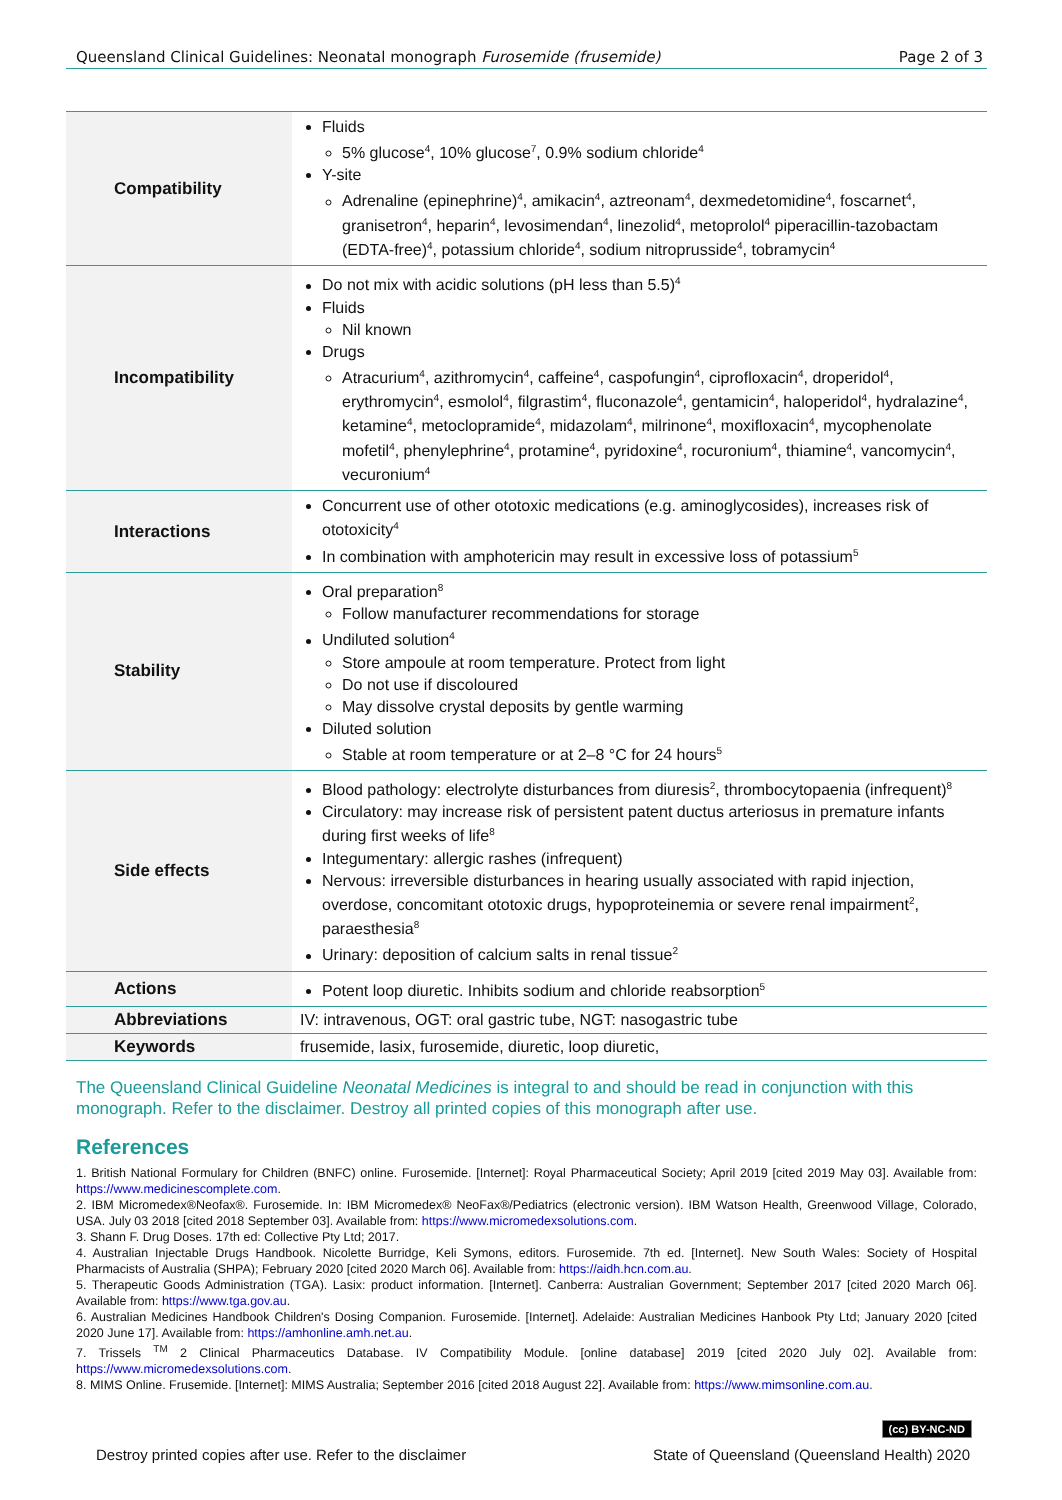Queensland Clinical Guidelines: Neonatal monograph Furosemide (frusemide) Page 2 of 3
| Compatibility | Fluids 5% glucose<sup>4</sup>, 10% glucose<sup>7</sup>, 0.9% sodium chloride<sup>4</sup> Y-site Adrenaline (epinephrine)<sup>4</sup>, amikacin<sup>4</sup>, aztreonam<sup>4</sup>, dexmedetomidine<sup>4</sup>, foscarnet<sup>4</sup>, granisetron<sup>4</sup>, heparin<sup>4</sup>, levosimendan<sup>4</sup>, linezolid<sup>4</sup>, metoprolol<sup>4</sup> piperacillin-tazobactam (EDTA-free)<sup>4</sup>, potassium chloride<sup>4</sup>, sodium nitroprusside<sup>4</sup>, tobramycin<sup>4</sup> |
| Incompatibility | Do not mix with acidic solutions (pH less than 5.5)<sup>4</sup> Fluids Nil known Drugs Atracurium<sup>4</sup>, azithromycin<sup>4</sup>, caffeine<sup>4</sup>, caspofungin<sup>4</sup>, ciprofloxacin<sup>4</sup>, droperidol<sup>4</sup>, erythromycin<sup>4</sup>, esmolol<sup>4</sup>, filgrastim<sup>4</sup>, fluconazole<sup>4</sup>, gentamicin<sup>4</sup>, haloperidol<sup>4</sup>, hydralazine<sup>4</sup>, ketamine<sup>4</sup>, metoclopramide<sup>4</sup>, midazolam<sup>4</sup>, milrinone<sup>4</sup>, moxifloxacin<sup>4</sup>, mycophenolate mofetil<sup>4</sup>, phenylephrine<sup>4</sup>, protamine<sup>4</sup>, pyridoxine<sup>4</sup>, rocuronium<sup>4</sup>, thiamine<sup>4</sup>, vancomycin<sup>4</sup>, vecuronium<sup>4</sup> |
| Interactions | Concurrent use of other ototoxic medications (e.g. aminoglycosides), increases risk of ototoxicity<sup>4</sup> In combination with amphotericin may result in excessive loss of potassium<sup>5</sup> |
| Stability | Oral preparation<sup>8</sup> Follow manufacturer recommendations for storage Undiluted solution<sup>4</sup> Store ampoule at room temperature. Protect from light Do not use if discoloured May dissolve crystal deposits by gentle warming Diluted solution Stable at room temperature or at 2–8 °C for 24 hours<sup>5</sup> |
| Side effects | Blood pathology: electrolyte disturbances from diuresis<sup>2</sup>, thrombocytopaenia (infrequent)<sup>8</sup> Circulatory: may increase risk of persistent patent ductus arteriosus in premature infants during first weeks of life<sup>8</sup> Integumentary: allergic rashes (infrequent) Nervous: irreversible disturbances in hearing usually associated with rapid injection, overdose, concomitant ototoxic drugs, hypoproteinemia or severe renal impairment<sup>2</sup>, paraesthesia<sup>8</sup> Urinary: deposition of calcium salts in renal tissue<sup>2</sup> |
| Actions | Potent loop diuretic. Inhibits sodium and chloride reabsorption<sup>5</sup> |
| Abbreviations | IV: intravenous, OGT: oral gastric tube, NGT: nasogastric tube |
| Keywords | frusemide, lasix, furosemide, diuretic, loop diuretic, |
The Queensland Clinical Guideline Neonatal Medicines is integral to and should be read in conjunction with this monograph. Refer to the disclaimer. Destroy all printed copies of this monograph after use.
References
1. British National Formulary for Children (BNFC) online. Furosemide. [Internet]: Royal Pharmaceutical Society; April 2019 [cited 2019 May 03]. Available from: https://www.medicinescomplete.com.
2. IBM Micromedex®Neofax®. Furosemide. In: IBM Micromedex® NeoFax®/Pediatrics (electronic version). IBM Watson Health, Greenwood Village, Colorado, USA. July 03 2018 [cited 2018 September 03]. Available from: https://www.micromedexsolutions.com.
3. Shann F. Drug Doses. 17th ed: Collective Pty Ltd; 2017.
4. Australian Injectable Drugs Handbook. Nicolette Burridge, Keli Symons, editors. Furosemide. 7th ed. [Internet]. New South Wales: Society of Hospital Pharmacists of Australia (SHPA); February 2020 [cited 2020 March 06]. Available from: https://aidh.hcn.com.au.
5. Therapeutic Goods Administration (TGA). Lasix: product information. [Internet]. Canberra: Australian Government; September 2017 [cited 2020 March 06]. Available from: https://www.tga.gov.au.
6. Australian Medicines Handbook Children's Dosing Companion. Furosemide. [Internet]. Adelaide: Australian Medicines Hanbook Pty Ltd; January 2020 [cited 2020 June 17]. Available from: https://amhonline.amh.net.au.
7. Trissels <sup>TM</sup> 2 Clinical Pharmaceutics Database. IV Compatibility Module. [online database] 2019 [cited 2020 July 02]. Available from: https://www.micromedexsolutions.com.
8. MIMS Online. Frusemide. [Internet]: MIMS Australia; September 2016 [cited 2018 August 22]. Available from: https://www.mimsonline.com.au.
(cc) BY-NC-ND
Destroy printed copies after use. Refer to the disclaimer State of Queensland (Queensland Health) 2020